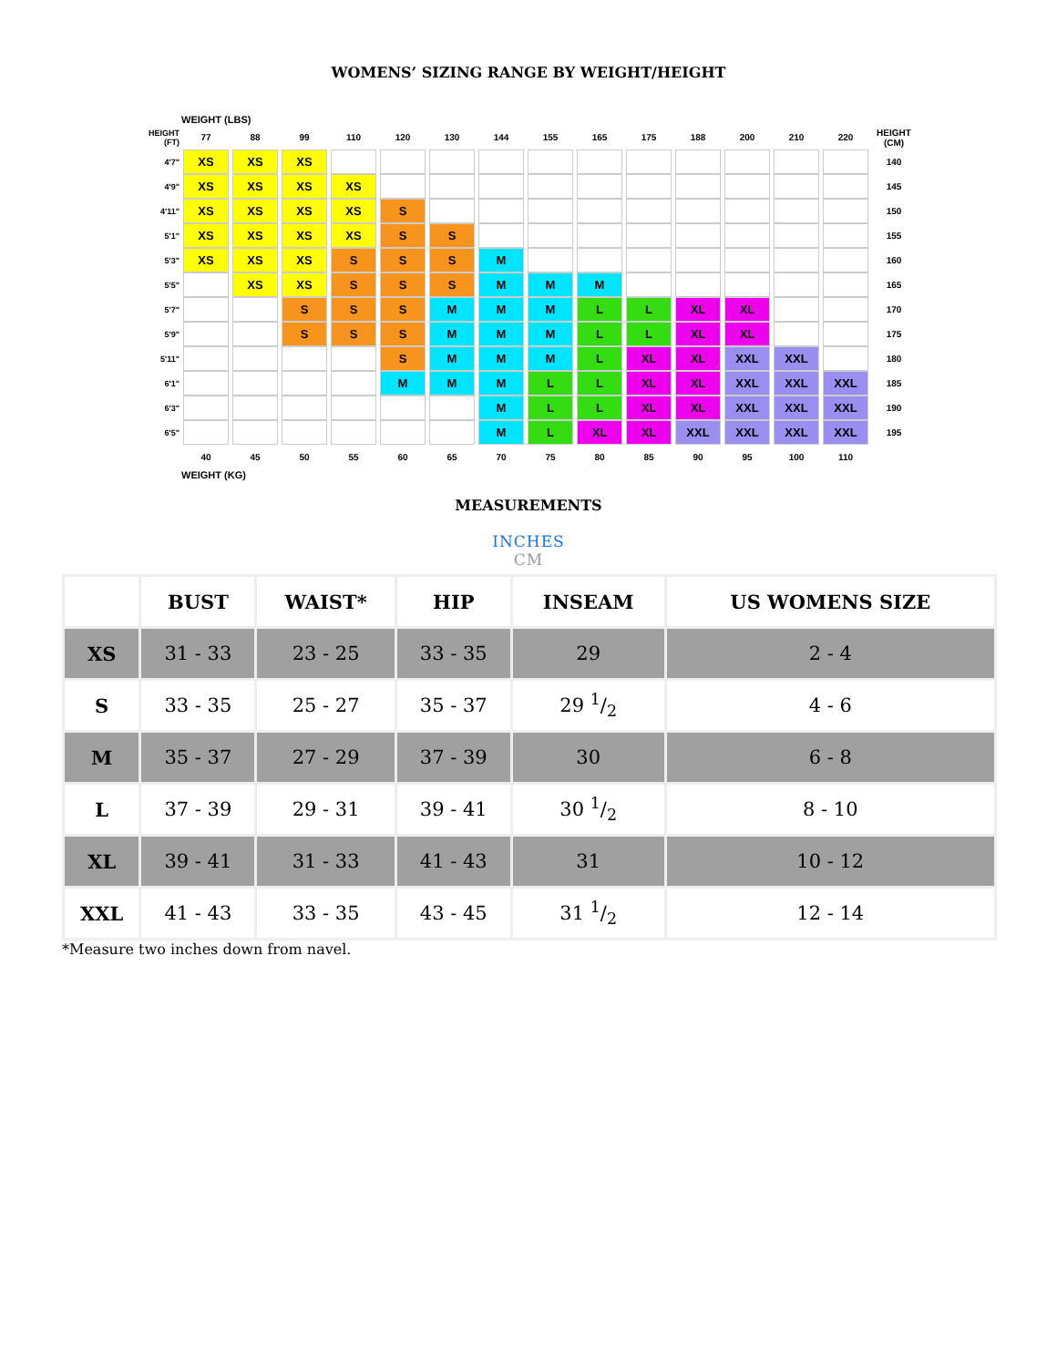WOMENS’ SIZING RANGE BY WEIGHT/HEIGHT
WEIGHT (LBS)
| HEIGHT (FT) | 77 | 88 | 99 | 110 | 120 | 130 | 144 | 155 | 165 | 175 | 188 | 200 | 210 | 220 | HEIGHT (CM) |
| 4'7" | XS | XS | XS | | | | | | | | | | | | 140 |
| 4'9" | XS | XS | XS | XS | | | | | | | | | | | 145 |
| 4'11" | XS | XS | XS | XS | S | | | | | | | | | | 150 |
| 5'1" | XS | XS | XS | XS | S | S | | | | | | | | | 155 |
| 5'3" | XS | XS | XS | S | S | S | M | | | | | | | | 160 |
| 5'5" | | XS | XS | S | S | S | M | M | M | | | | | | 165 |
| 5'7" | | | S | S | S | M | M | M | L | L | XL | XL | | | 170 |
| 5'9" | | | S | S | S | M | M | M | L | L | XL | XL | | | 175 |
| 5'11" | | | | | S | M | M | M | L | XL | XL | XXL | XXL | | 180 |
| 6'1" | | | | | M | M | M | L | L | XL | XL | XXL | XXL | XXL | 185 |
| 6'3" | | | | | | | M | L | L | XL | XL | XXL | XXL | XXL | 190 |
| 6'5" | | | | | | | M | L | XL | XL | XXL | XXL | XXL | XXL | 195 |
| | 40 | 45 | 50 | 55 | 60 | 65 | 70 | 75 | 80 | 85 | 90 | 95 | 100 | 110 | |
WEIGHT (KG)
MEASUREMENTS
INCHES
CM
| | BUST | WAIST* | HIP | INSEAM | US WOMENS SIZE |
| --- | --- | --- | --- | --- | --- |
| XS | 31 - 33 | 23 - 25 | 33 - 35 | 29 | 2 - 4 |
| S | 33 - 35 | 25 - 27 | 35 - 37 | 29 1/2 | 4 - 6 |
| M | 35 - 37 | 27 - 29 | 37 - 39 | 30 | 6 - 8 |
| L | 37 - 39 | 29 - 31 | 39 - 41 | 30 1/2 | 8 - 10 |
| XL | 39 - 41 | 31 - 33 | 41 - 43 | 31 | 10 - 12 |
| XXL | 41 - 43 | 33 - 35 | 43 - 45 | 31 1/2 | 12 - 14 |
*Measure two inches down from navel.